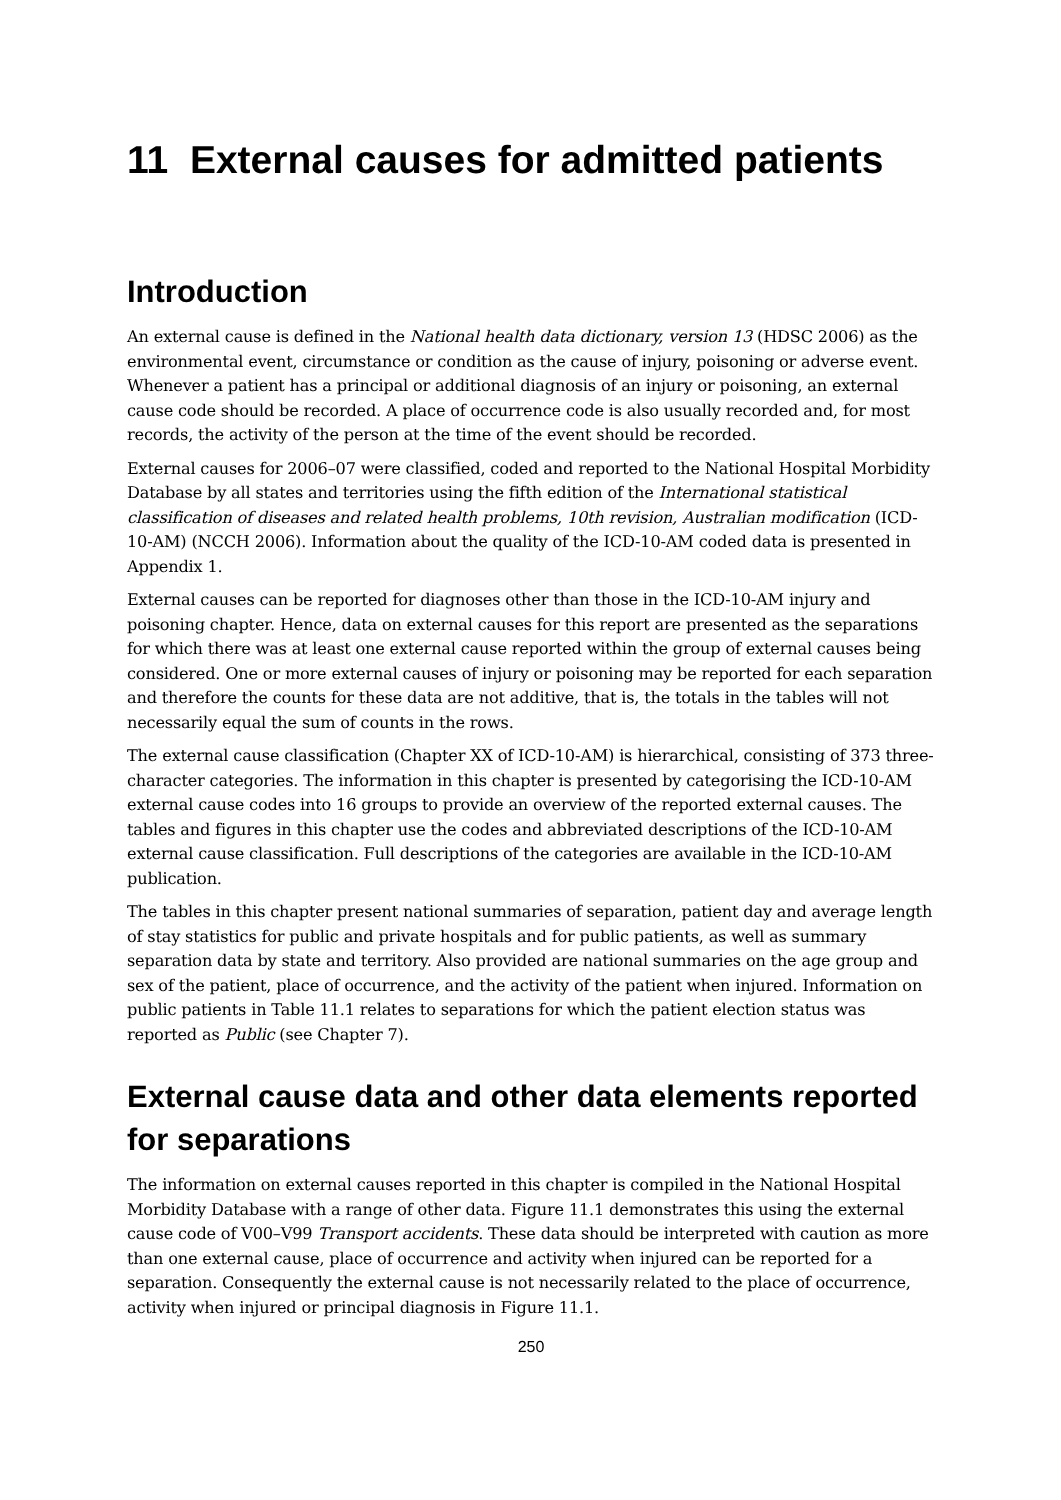11 External causes for admitted patients
Introduction
An external cause is defined in the National health data dictionary, version 13 (HDSC 2006) as the environmental event, circumstance or condition as the cause of injury, poisoning or adverse event. Whenever a patient has a principal or additional diagnosis of an injury or poisoning, an external cause code should be recorded. A place of occurrence code is also usually recorded and, for most records, the activity of the person at the time of the event should be recorded.
External causes for 2006–07 were classified, coded and reported to the National Hospital Morbidity Database by all states and territories using the fifth edition of the International statistical classification of diseases and related health problems, 10th revision, Australian modification (ICD-10-AM) (NCCH 2006). Information about the quality of the ICD-10-AM coded data is presented in Appendix 1.
External causes can be reported for diagnoses other than those in the ICD-10-AM injury and poisoning chapter. Hence, data on external causes for this report are presented as the separations for which there was at least one external cause reported within the group of external causes being considered. One or more external causes of injury or poisoning may be reported for each separation and therefore the counts for these data are not additive, that is, the totals in the tables will not necessarily equal the sum of counts in the rows.
The external cause classification (Chapter XX of ICD-10-AM) is hierarchical, consisting of 373 three-character categories. The information in this chapter is presented by categorising the ICD-10-AM external cause codes into 16 groups to provide an overview of the reported external causes. The tables and figures in this chapter use the codes and abbreviated descriptions of the ICD-10-AM external cause classification. Full descriptions of the categories are available in the ICD-10-AM publication.
The tables in this chapter present national summaries of separation, patient day and average length of stay statistics for public and private hospitals and for public patients, as well as summary separation data by state and territory. Also provided are national summaries on the age group and sex of the patient, place of occurrence, and the activity of the patient when injured. Information on public patients in Table 11.1 relates to separations for which the patient election status was reported as Public (see Chapter 7).
External cause data and other data elements reported for separations
The information on external causes reported in this chapter is compiled in the National Hospital Morbidity Database with a range of other data. Figure 11.1 demonstrates this using the external cause code of V00–V99 Transport accidents. These data should be interpreted with caution as more than one external cause, place of occurrence and activity when injured can be reported for a separation. Consequently the external cause is not necessarily related to the place of occurrence, activity when injured or principal diagnosis in Figure 11.1.
250